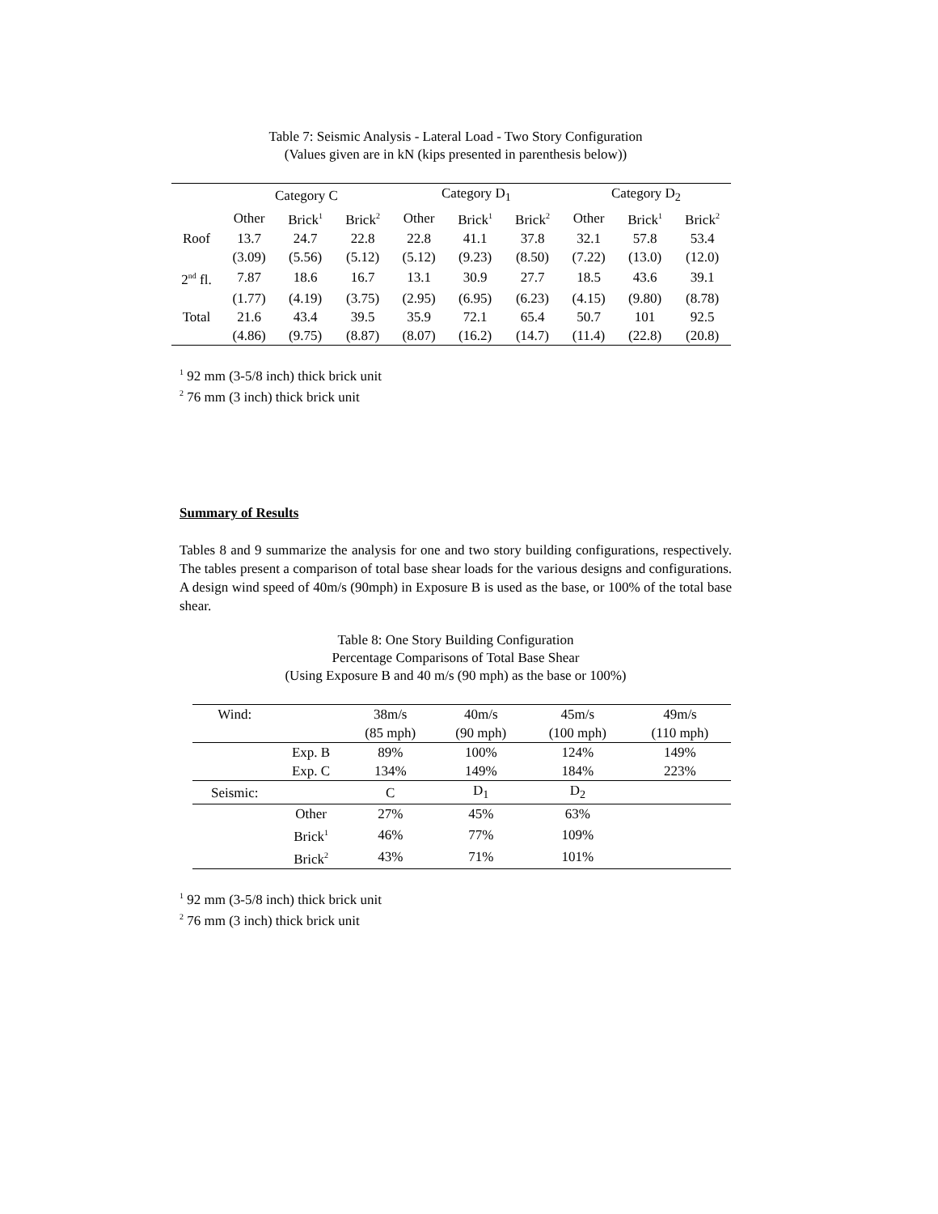Table 7: Seismic Analysis - Lateral Load - Two Story Configuration
(Values given are in kN (kips presented in parenthesis below))
| | Category C | | | Category D<sub>1</sub> | | | Category D<sub>2</sub> | | |
| --- | --- | --- | --- | --- | --- | --- | --- | --- | --- |
| | Other | Brick<sup>1</sup> | Brick<sup>2</sup> | Other | Brick<sup>1</sup> | Brick<sup>2</sup> | Other | Brick<sup>1</sup> | Brick<sup>2</sup> |
| Roof | 13.7 | 24.7 | 22.8 | 22.8 | 41.1 | 37.8 | 32.1 | 57.8 | 53.4 |
| | (3.09) | (5.56) | (5.12) | (5.12) | (9.23) | (8.50) | (7.22) | (13.0) | (12.0) |
| 2<sup>nd</sup> fl. | 7.87 | 18.6 | 16.7 | 13.1 | 30.9 | 27.7 | 18.5 | 43.6 | 39.1 |
| | (1.77) | (4.19) | (3.75) | (2.95) | (6.95) | (6.23) | (4.15) | (9.80) | (8.78) |
| Total | 21.6 | 43.4 | 39.5 | 35.9 | 72.1 | 65.4 | 50.7 | 101 | 92.5 |
| | (4.86) | (9.75) | (8.87) | (8.07) | (16.2) | (14.7) | (11.4) | (22.8) | (20.8) |
<sup>1</sup> 92 mm (3-5/8 inch) thick brick unit
<sup>2</sup> 76 mm (3 inch) thick brick unit
Summary of Results
Tables 8 and 9 summarize the analysis for one and two story building configurations, respectively. The tables present a comparison of total base shear loads for the various designs and configurations. A design wind speed of 40m/s (90mph) in Exposure B is used as the base, or 100% of the total base shear.
Table 8: One Story Building Configuration
Percentage Comparisons of Total Base Shear
(Using Exposure B and 40 m/s (90 mph) as the base or 100%)
| Wind: | | 38m/s | 40m/s | 45m/s | 49m/s |
| | | (85 mph) | (90 mph) | (100 mph) | (110 mph) |
| | Exp. B | 89% | 100% | 124% | 149% |
| | Exp. C | 134% | 149% | 184% | 223% |
| Seismic: | | C | D<sub>1</sub> | D<sub>2</sub> | |
| | Other | 27% | 45% | 63% | |
| | Brick<sup>1</sup> | 46% | 77% | 109% | |
| | Brick<sup>2</sup> | 43% | 71% | 101% | |
<sup>1</sup> 92 mm (3-5/8 inch) thick brick unit
<sup>2</sup> 76 mm (3 inch) thick brick unit